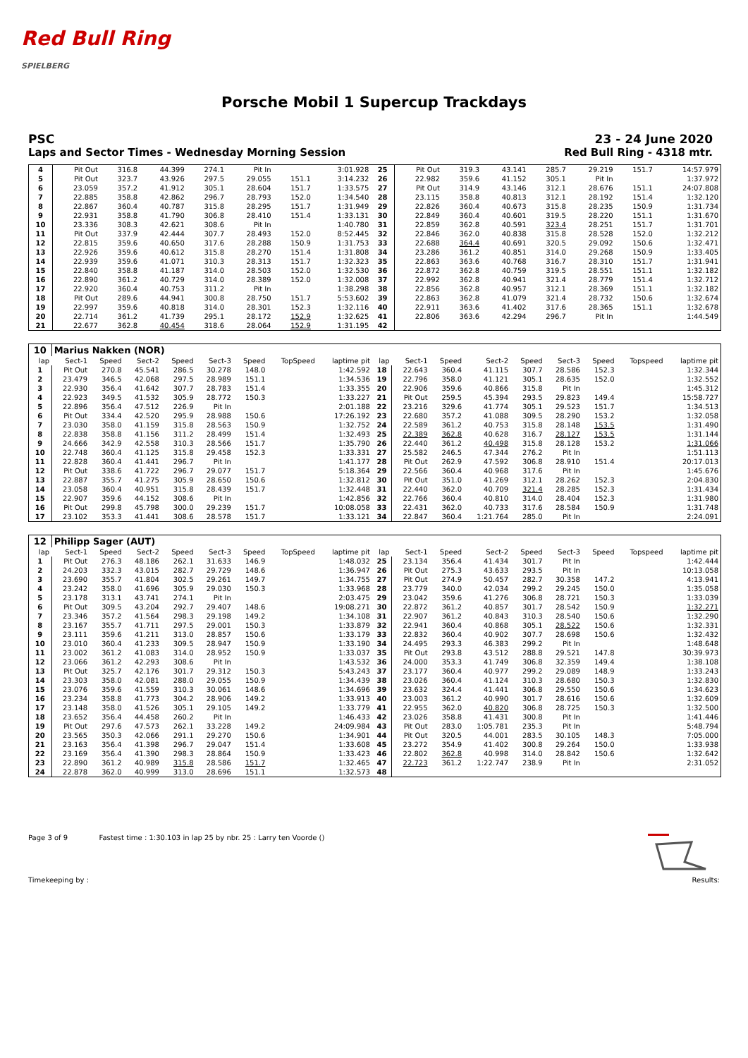Red Bull Ring
SPIELBERG
Porsche Mobil 1 Supercup Trackdays
PSC 23 - 24 June 2020
Laps and Sector Times - Wednesday Morning Session Red Bull Ring - 4318 mtr.
| 4 | Pit Out | 316.8 | 44.399 | 274.1 | Pit In | | 3:01.928 | 25 | Pit Out | 319.3 | 43.141 | 285.7 | 29.219 | 151.7 | 14:57.979 |
| 5 | Pit Out | 323.7 | 43.926 | 297.5 | 29.055 | 151.1 | 3:14.232 | 26 | 22.982 | 359.6 | 41.152 | 305.1 | Pit In | | 1:37.972 |
| 6 | 23.059 | 357.2 | 41.912 | 305.1 | 28.604 | 151.7 | 1:33.575 | 27 | Pit Out | 314.9 | 43.146 | 312.1 | 28.676 | 151.1 | 24:07.808 |
| 7 | 22.885 | 358.8 | 42.862 | 296.7 | 28.793 | 152.0 | 1:34.540 | 28 | 23.115 | 358.8 | 40.813 | 312.1 | 28.192 | 151.4 | 1:32.120 |
| 8 | 22.867 | 360.4 | 40.787 | 315.8 | 28.295 | 151.7 | 1:31.949 | 29 | 22.826 | 360.4 | 40.673 | 315.8 | 28.235 | 150.9 | 1:31.734 |
| 9 | 22.931 | 358.8 | 41.790 | 306.8 | 28.410 | 151.4 | 1:33.131 | 30 | 22.849 | 360.4 | 40.601 | 319.5 | 28.220 | 151.1 | 1:31.670 |
| 10 | 23.336 | 308.3 | 42.621 | 308.6 | Pit In | | 1:40.780 | 31 | 22.859 | 362.8 | 40.591 | 323.4 | 28.251 | 151.7 | 1:31.701 |
| 11 | Pit Out | 337.9 | 42.444 | 307.7 | 28.493 | 152.0 | 8:52.445 | 32 | 22.846 | 362.0 | 40.838 | 315.8 | 28.528 | 152.0 | 1:32.212 |
| 12 | 22.815 | 359.6 | 40.650 | 317.6 | 28.288 | 150.9 | 1:31.753 | 33 | 22.688 | 364.4 | 40.691 | 320.5 | 29.092 | 150.6 | 1:32.471 |
| 13 | 22.926 | 359.6 | 40.612 | 315.8 | 28.270 | 151.4 | 1:31.808 | 34 | 23.286 | 361.2 | 40.851 | 314.0 | 29.268 | 150.9 | 1:33.405 |
| 14 | 22.939 | 359.6 | 41.071 | 310.3 | 28.313 | 151.7 | 1:32.323 | 35 | 22.863 | 363.6 | 40.768 | 316.7 | 28.310 | 151.7 | 1:31.941 |
| 15 | 22.840 | 358.8 | 41.187 | 314.0 | 28.503 | 152.0 | 1:32.530 | 36 | 22.872 | 362.8 | 40.759 | 319.5 | 28.551 | 151.1 | 1:32.182 |
| 16 | 22.890 | 361.2 | 40.729 | 314.0 | 28.389 | 152.0 | 1:32.008 | 37 | 22.992 | 362.8 | 40.941 | 321.4 | 28.779 | 151.4 | 1:32.712 |
| 17 | 22.920 | 360.4 | 40.753 | 311.2 | Pit In | | 1:38.298 | 38 | 22.856 | 362.8 | 40.957 | 312.1 | 28.369 | 151.1 | 1:32.182 |
| 18 | Pit Out | 289.6 | 44.941 | 300.8 | 28.750 | 151.7 | 5:53.602 | 39 | 22.863 | 362.8 | 41.079 | 321.4 | 28.732 | 150.6 | 1:32.674 |
| 19 | 22.997 | 359.6 | 40.818 | 314.0 | 28.301 | 152.3 | 1:32.116 | 40 | 22.911 | 363.6 | 41.402 | 317.6 | 28.365 | 151.1 | 1:32.678 |
| 20 | 22.714 | 361.2 | 41.739 | 295.1 | 28.172 | 152.9 | 1:32.625 | 41 | 22.806 | 363.6 | 42.294 | 296.7 | Pit In | | 1:44.549 |
| 21 | 22.677 | 362.8 | 40.454 | 318.6 | 28.064 | 152.9 | 1:31.195 | 42 | | | | | | | |
| 10 | Marius Nakken (NOR) | | | | | | | | | | | | | | | | |
| lap | Sect-1 | Speed | Sect-2 | Speed | Sect-3 | Speed | TopSpeed | laptime pit | lap | Sect-1 | Speed | Sect-2 | Speed | Sect-3 | Speed | Topspeed | laptime pit |
| 1 | Pit Out | 270.8 | 45.541 | 286.5 | 30.278 | 148.0 | | 1:42.592 | 18 | 22.643 | 360.4 | 41.115 | 307.7 | 28.586 | 152.3 | | 1:32.344 |
| 2 | 23.479 | 346.5 | 42.068 | 297.5 | 28.989 | 151.1 | | 1:34.536 | 19 | 22.796 | 358.0 | 41.121 | 305.1 | 28.635 | 152.0 | | 1:32.552 |
| 3 | 22.930 | 356.4 | 41.642 | 307.7 | 28.783 | 151.4 | | 1:33.355 | 20 | 22.906 | 359.6 | 40.866 | 315.8 | Pit In | | | 1:45.312 |
| 4 | 22.923 | 349.5 | 41.532 | 305.9 | 28.772 | 150.3 | | 1:33.227 | 21 | Pit Out | 259.5 | 45.394 | 293.5 | 29.823 | 149.4 | | 15:58.727 |
| 5 | 22.896 | 356.4 | 47.512 | 226.9 | Pit In | | | 2:01.188 | 22 | 23.216 | 329.6 | 41.774 | 305.1 | 29.523 | 151.7 | | 1:34.513 |
| 6 | Pit Out | 334.4 | 42.520 | 295.9 | 28.988 | 150.6 | | 17:26.192 | 23 | 22.680 | 357.2 | 41.088 | 309.5 | 28.290 | 153.2 | | 1:32.058 |
| 7 | 23.030 | 358.0 | 41.159 | 315.8 | 28.563 | 150.9 | | 1:32.752 | 24 | 22.589 | 361.2 | 40.753 | 315.8 | 28.148 | 153.5 | | 1:31.490 |
| 8 | 22.838 | 358.8 | 41.156 | 311.2 | 28.499 | 151.4 | | 1:32.493 | 25 | 22.389 | 362.8 | 40.628 | 316.7 | 28.127 | 153.5 | | 1:31.144 |
| 9 | 24.666 | 342.9 | 42.558 | 310.3 | 28.566 | 151.7 | | 1:35.790 | 26 | 22.440 | 361.2 | 40.498 | 315.8 | 28.128 | 153.2 | | 1:31.066 |
| 10 | 22.748 | 360.4 | 41.125 | 315.8 | 29.458 | 152.3 | | 1:33.331 | 27 | 25.582 | 246.5 | 47.344 | 276.2 | Pit In | | | 1:51.113 |
| 11 | 22.828 | 360.4 | 41.441 | 296.7 | Pit In | | | 1:41.177 | 28 | Pit Out | 262.9 | 47.592 | 306.8 | 28.910 | 151.4 | | 20:17.013 |
| 12 | Pit Out | 338.6 | 41.722 | 296.7 | 29.077 | 151.7 | | 5:18.364 | 29 | 22.566 | 360.4 | 40.968 | 317.6 | Pit In | | | 1:45.676 |
| 13 | 22.887 | 355.7 | 41.275 | 305.9 | 28.650 | 150.6 | | 1:32.812 | 30 | Pit Out | 351.0 | 41.269 | 312.1 | 28.262 | 152.3 | | 2:04.830 |
| 14 | 23.058 | 360.4 | 40.951 | 315.8 | 28.439 | 151.7 | | 1:32.448 | 31 | 22.440 | 362.0 | 40.709 | 321.4 | 28.285 | 152.3 | | 1:31.434 |
| 15 | 22.907 | 359.6 | 44.152 | 308.6 | Pit In | | | 1:42.856 | 32 | 22.766 | 360.4 | 40.810 | 314.0 | 28.404 | 152.3 | | 1:31.980 |
| 16 | Pit Out | 299.8 | 45.798 | 300.0 | 29.239 | 151.7 | | 10:08.058 | 33 | 22.431 | 362.0 | 40.733 | 317.6 | 28.584 | 150.9 | | 1:31.748 |
| 17 | 23.102 | 353.3 | 41.441 | 308.6 | 28.578 | 151.7 | | 1:33.121 | 34 | 22.847 | 360.4 | 1:21.764 | 285.0 | Pit In | | | 2:24.091 |
| 12 | Philipp Sager (AUT) | | | | | | | | | | | | | | | | |
| lap | Sect-1 | Speed | Sect-2 | Speed | Sect-3 | Speed | TopSpeed | laptime pit | lap | Sect-1 | Speed | Sect-2 | Speed | Sect-3 | Speed | Topspeed | laptime pit |
| 1 | Pit Out | 276.3 | 48.186 | 262.1 | 31.633 | 146.9 | | 1:48.032 | 25 | 23.134 | 356.4 | 41.434 | 301.7 | Pit In | | | 1:42.444 |
| 2 | 24.203 | 332.3 | 43.015 | 282.7 | 29.729 | 148.6 | | 1:36.947 | 26 | Pit Out | 275.3 | 43.633 | 293.5 | Pit In | | | 10:13.058 |
| 3 | 23.690 | 355.7 | 41.804 | 302.5 | 29.261 | 149.7 | | 1:34.755 | 27 | Pit Out | 274.9 | 50.457 | 282.7 | 30.358 | 147.2 | | 4:13.941 |
| 4 | 23.242 | 358.0 | 41.696 | 305.9 | 29.030 | 150.3 | | 1:33.968 | 28 | 23.779 | 340.0 | 42.034 | 299.2 | 29.245 | 150.0 | | 1:35.058 |
| 5 | 23.178 | 313.1 | 43.741 | 274.1 | Pit In | | | 2:03.475 | 29 | 23.042 | 359.6 | 41.276 | 306.8 | 28.721 | 150.3 | | 1:33.039 |
| 6 | Pit Out | 309.5 | 43.204 | 292.7 | 29.407 | 148.6 | | 19:08.271 | 30 | 22.872 | 361.2 | 40.857 | 301.7 | 28.542 | 150.9 | | 1:32.271 |
| 7 | 23.346 | 357.2 | 41.564 | 298.3 | 29.198 | 149.2 | | 1:34.108 | 31 | 22.907 | 361.2 | 40.843 | 310.3 | 28.540 | 150.6 | | 1:32.290 |
| 8 | 23.167 | 355.7 | 41.711 | 297.5 | 29.001 | 150.3 | | 1:33.879 | 32 | 22.941 | 360.4 | 40.868 | 305.1 | 28.522 | 150.6 | | 1:32.331 |
| 9 | 23.111 | 359.6 | 41.211 | 313.0 | 28.857 | 150.6 | | 1:33.179 | 33 | 22.832 | 360.4 | 40.902 | 307.7 | 28.698 | 150.6 | | 1:32.432 |
| 10 | 23.010 | 360.4 | 41.233 | 309.5 | 28.947 | 150.9 | | 1:33.190 | 34 | 24.495 | 293.3 | 46.383 | 299.2 | Pit In | | | 1:48.648 |
| 11 | 23.002 | 361.2 | 41.083 | 314.0 | 28.952 | 150.9 | | 1:33.037 | 35 | Pit Out | 293.8 | 43.512 | 288.8 | 29.521 | 147.8 | | 30:39.973 |
| 12 | 23.066 | 361.2 | 42.293 | 308.6 | Pit In | | | 1:43.532 | 36 | 24.000 | 353.3 | 41.749 | 306.8 | 32.359 | 149.4 | | 1:38.108 |
| 13 | Pit Out | 325.7 | 42.176 | 301.7 | 29.312 | 150.3 | | 5:43.243 | 37 | 23.177 | 360.4 | 40.977 | 299.2 | 29.089 | 148.9 | | 1:33.243 |
| 14 | 23.303 | 358.0 | 42.081 | 288.0 | 29.055 | 150.9 | | 1:34.439 | 38 | 23.026 | 360.4 | 41.124 | 310.3 | 28.680 | 150.3 | | 1:32.830 |
| 15 | 23.076 | 359.6 | 41.559 | 310.3 | 30.061 | 148.6 | | 1:34.696 | 39 | 23.632 | 324.4 | 41.441 | 306.8 | 29.550 | 150.6 | | 1:34.623 |
| 16 | 23.234 | 358.8 | 41.773 | 304.2 | 28.906 | 149.2 | | 1:33.913 | 40 | 23.003 | 361.2 | 40.990 | 301.7 | 28.616 | 150.6 | | 1:32.609 |
| 17 | 23.148 | 358.0 | 41.526 | 305.1 | 29.105 | 149.2 | | 1:33.779 | 41 | 22.955 | 362.0 | 40.820 | 306.8 | 28.725 | 150.3 | | 1:32.500 |
| 18 | 23.652 | 356.4 | 44.458 | 260.2 | Pit In | | | 1:46.433 | 42 | 23.026 | 358.8 | 41.431 | 300.8 | Pit In | | | 1:41.446 |
| 19 | Pit Out | 297.6 | 47.573 | 262.1 | 33.228 | 149.2 | | 24:09.984 | 43 | Pit Out | 283.0 | 1:05.781 | 235.3 | Pit In | | | 5:48.794 |
| 20 | 23.565 | 350.3 | 42.066 | 291.1 | 29.270 | 150.6 | | 1:34.901 | 44 | Pit Out | 320.5 | 44.001 | 283.5 | 30.105 | 148.3 | | 7:05.000 |
| 21 | 23.163 | 356.4 | 41.398 | 296.7 | 29.047 | 151.4 | | 1:33.608 | 45 | 23.272 | 354.9 | 41.402 | 300.8 | 29.264 | 150.0 | | 1:33.938 |
| 22 | 23.169 | 356.4 | 41.390 | 298.3 | 28.864 | 150.9 | | 1:33.423 | 46 | 22.802 | 362.8 | 40.998 | 314.0 | 28.842 | 150.6 | | 1:32.642 |
| 23 | 22.890 | 361.2 | 40.989 | 315.8 | 28.586 | 151.7 | | 1:32.465 | 47 | 22.723 | 361.2 | 1:22.747 | 238.9 | Pit In | | | 2:31.052 |
| 24 | 22.878 | 362.0 | 40.999 | 313.0 | 28.696 | 151.1 | | 1:32.573 | 48 | | | | | | | | |
Page 3 of 9 Fastest time : 1:30.103 in lap 25 by nbr. 25 : Larry ten Voorde ()
Timekeeping by : Results: